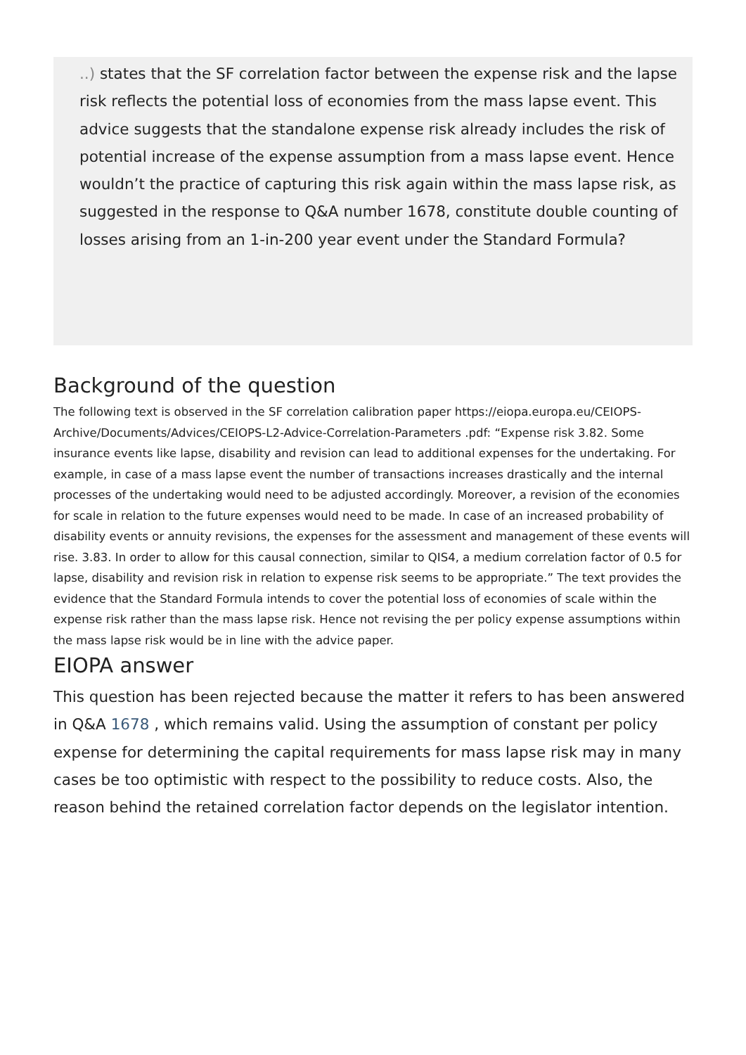..) states that the SF correlation factor between the expense risk and the lapse risk reflects the potential loss of economies from the mass lapse event. This advice suggests that the standalone expense risk already includes the risk of potential increase of the expense assumption from a mass lapse event. Hence wouldn’t the practice of capturing this risk again within the mass lapse risk, as suggested in the response to Q&A number 1678, constitute double counting of losses arising from an 1-in-200 year event under the Standard Formula?
Background of the question
The following text is observed in the SF correlation calibration paper https://eiopa.europa.eu/CEIOPS-Archive/Documents/Advices/CEIOPS-L2-Advice-Correlation-Parameters .pdf: “Expense risk 3.82. Some insurance events like lapse, disability and revision can lead to additional expenses for the undertaking. For example, in case of a mass lapse event the number of transactions increases drastically and the internal processes of the undertaking would need to be adjusted accordingly. Moreover, a revision of the economies for scale in relation to the future expenses would need to be made. In case of an increased probability of disability events or annuity revisions, the expenses for the assessment and management of these events will rise. 3.83. In order to allow for this causal connection, similar to QIS4, a medium correlation factor of 0.5 for lapse, disability and revision risk in relation to expense risk seems to be appropriate.” The text provides the evidence that the Standard Formula intends to cover the potential loss of economies of scale within the expense risk rather than the mass lapse risk. Hence not revising the per policy expense assumptions within the mass lapse risk would be in line with the advice paper.
EIOPA answer
This question has been rejected because the matter it refers to has been answered in Q&A 1678 , which remains valid. Using the assumption of constant per policy expense for determining the capital requirements for mass lapse risk may in many cases be too optimistic with respect to the possibility to reduce costs. Also, the reason behind the retained correlation factor depends on the legislator intention.